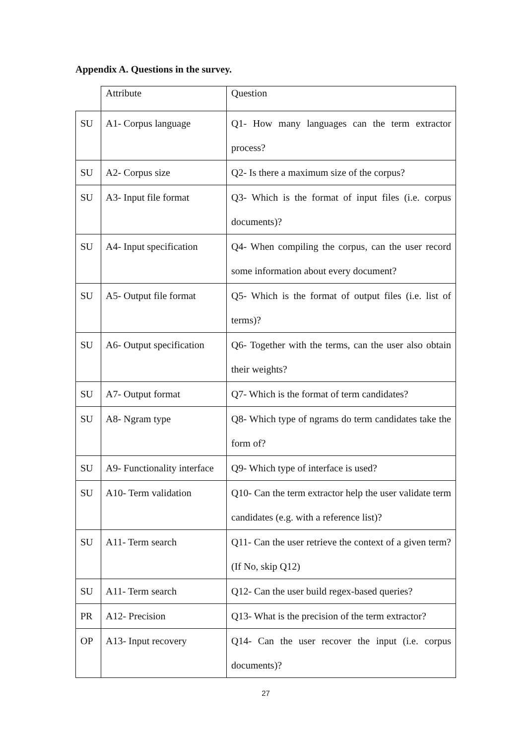Appendix A. Questions in the survey.
| | Attribute | Question |
| --- | --- | --- |
| SU | A1- Corpus language | Q1- How many languages can the term extractor process? |
| SU | A2- Corpus size | Q2- Is there a maximum size of the corpus? |
| SU | A3- Input file format | Q3- Which is the format of input files (i.e. corpus documents)? |
| SU | A4- Input specification | Q4- When compiling the corpus, can the user record some information about every document? |
| SU | A5- Output file format | Q5- Which is the format of output files (i.e. list of terms)? |
| SU | A6- Output specification | Q6- Together with the terms, can the user also obtain their weights? |
| SU | A7- Output format | Q7- Which is the format of term candidates? |
| SU | A8- Ngram type | Q8- Which type of ngrams do term candidates take the form of? |
| SU | A9- Functionality interface | Q9- Which type of interface is used? |
| SU | A10- Term validation | Q10- Can the term extractor help the user validate term candidates (e.g. with a reference list)? |
| SU | A11- Term search | Q11- Can the user retrieve the context of a given term? (If No, skip Q12) |
| SU | A11- Term search | Q12- Can the user build regex-based queries? |
| PR | A12- Precision | Q13- What is the precision of the term extractor? |
| OP | A13- Input recovery | Q14- Can the user recover the input (i.e. corpus documents)? |
27